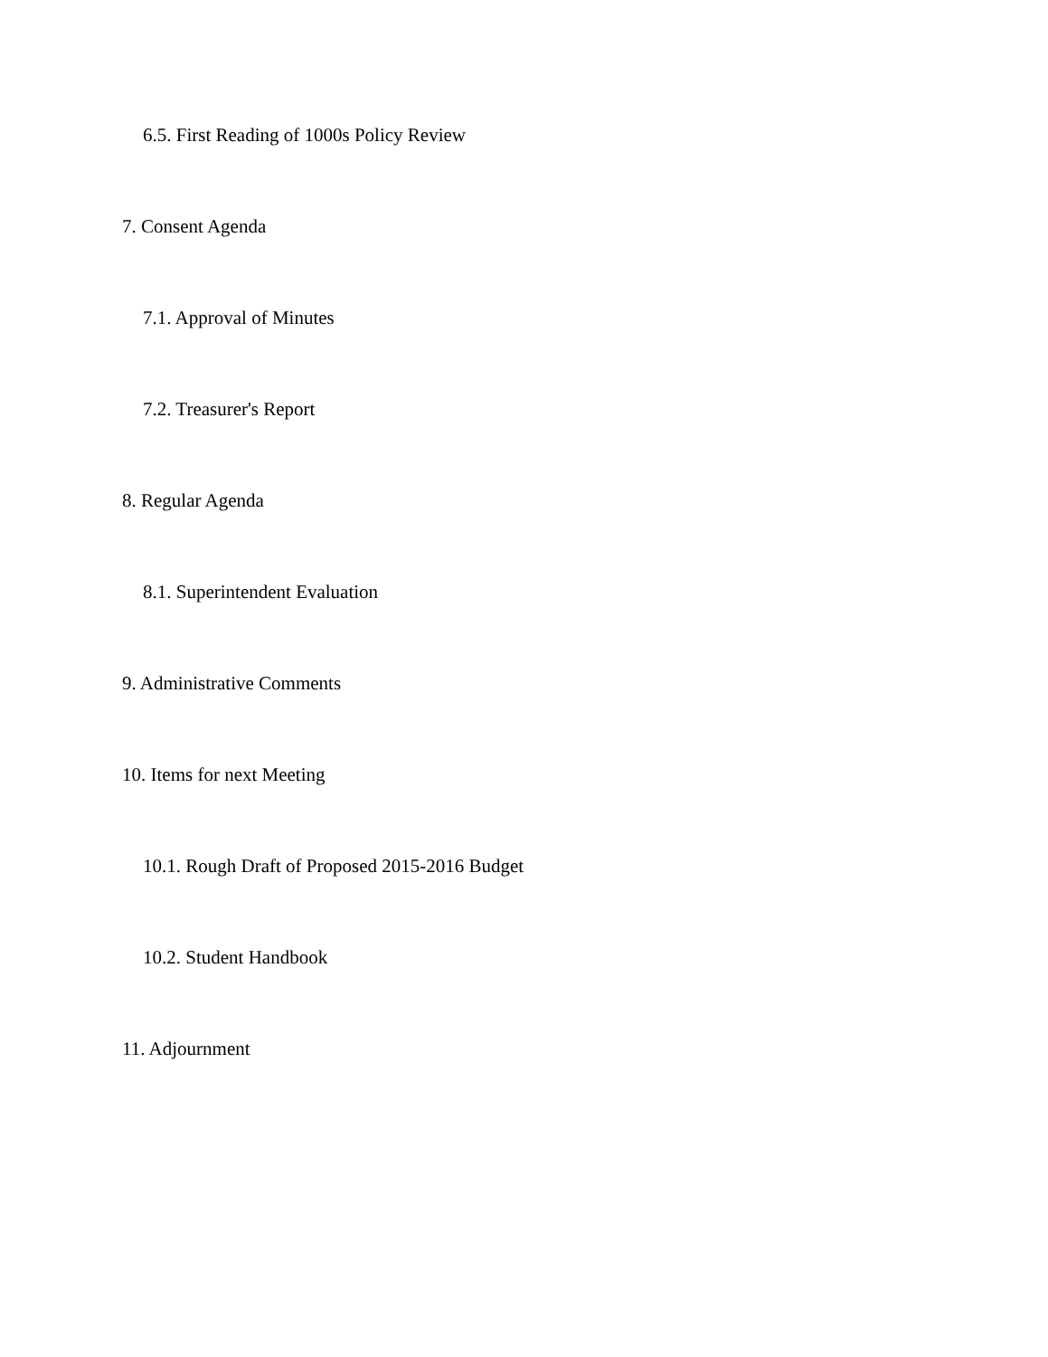6.5. First Reading of 1000s Policy Review
7. Consent Agenda
7.1. Approval of Minutes
7.2. Treasurer's Report
8. Regular Agenda
8.1. Superintendent Evaluation
9. Administrative Comments
10. Items for next Meeting
10.1. Rough Draft of Proposed 2015-2016 Budget
10.2. Student Handbook
11. Adjournment